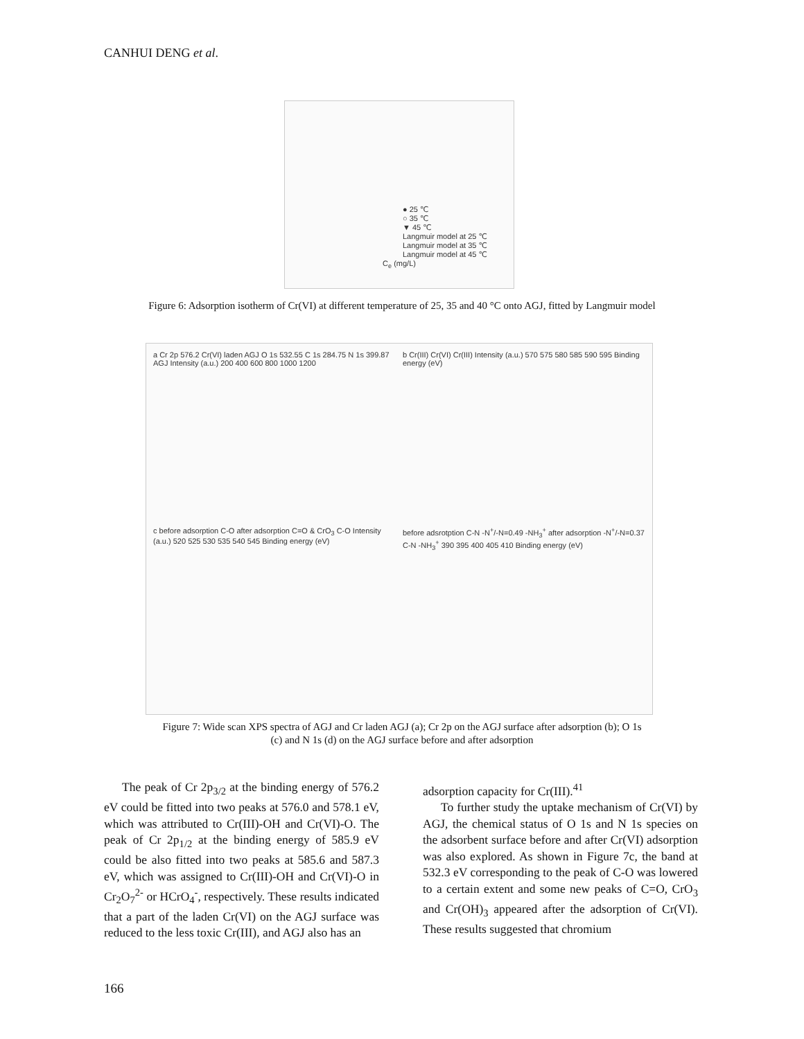CANHUI DENG et al.
● 25 ℃
○ 35 ℃
▼ 45 ℃
Langmuir model at 25 ℃
Langmuir model at 35 ℃
Langmuir model at 45 ℃
C<sub>e</sub> (mg/L)
Figure 6: Adsorption isotherm of Cr(VI) at different temperature of 25, 35 and 40 °C onto AGJ, fitted by Langmuir model
a Cr 2p 576.2 Cr(VI) laden AGJ O 1s 532.55 C 1s 284.75 N 1s 399.87 AGJ Intensity (a.u.) 200 400 600 800 1000 1200
b Cr(III) Cr(VI) Cr(III) Intensity (a.u.) 570 575 580 585 590 595 Binding energy (eV)
c before adsorption C-O after adsorption C=O & CrO<sub>3</sub> C-O Intensity (a.u.) 520 525 530 535 540 545 Binding energy (eV)
before adsrotption C-N -N<sup>+</sup>/-N=0.49 -NH<sub>3</sub><sup>+</sup> after adsorption -N<sup>+</sup>/-N=0.37 C-N -NH<sub>3</sub><sup>+</sup> 390 395 400 405 410 Binding energy (eV)
Figure 7: Wide scan XPS spectra of AGJ and Cr laden AGJ (a); Cr 2p on the AGJ surface after adsorption (b); O 1s (c) and N 1s (d) on the AGJ surface before and after adsorption
The peak of Cr 2p<sub>3/2</sub> at the binding energy of 576.2 eV could be fitted into two peaks at 576.0 and 578.1 eV, which was attributed to Cr(III)-OH and Cr(VI)-O. The peak of Cr 2p<sub>1/2</sub> at the binding energy of 585.9 eV could be also fitted into two peaks at 585.6 and 587.3 eV, which was assigned to Cr(III)-OH and Cr(VI)-O in Cr<sub>2</sub>O<sub>7</sub><sup>2-</sup> or HCrO<sub>4</sub><sup>-</sup>, respectively. These results indicated that a part of the laden Cr(VI) on the AGJ surface was reduced to the less toxic Cr(III), and AGJ also has an
adsorption capacity for Cr(III).<sup>41</sup>
To further study the uptake mechanism of Cr(VI) by AGJ, the chemical status of O 1s and N 1s species on the adsorbent surface before and after Cr(VI) adsorption was also explored. As shown in Figure 7c, the band at 532.3 eV corresponding to the peak of C-O was lowered to a certain extent and some new peaks of C=O, CrO<sub>3</sub> and Cr(OH)<sub>3</sub> appeared after the adsorption of Cr(VI). These results suggested that chromium
166